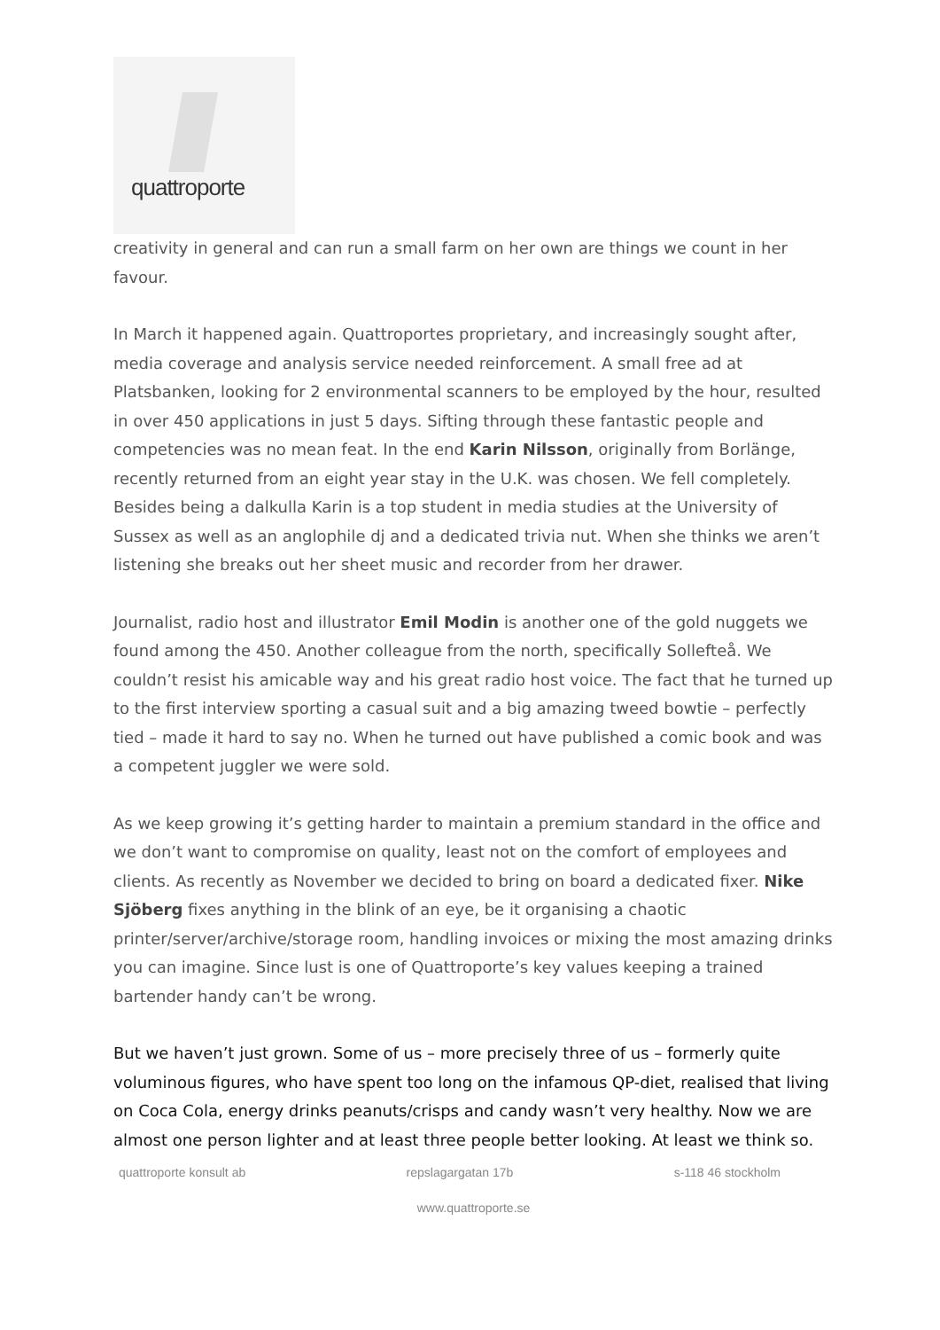quattroporte
creativity in general and can run a small farm on her own are things we count in her favour.
In March it happened again. Quattroportes proprietary, and increasingly sought after, media coverage and analysis service needed reinforcement. A small free ad at Platsbanken, looking for 2 environmental scanners to be employed by the hour, resulted in over 450 applications in just 5 days. Sifting through these fantastic people and competencies was no mean feat. In the end Karin Nilsson, originally from Borlänge, recently returned from an eight year stay in the U.K. was chosen. We fell completely. Besides being a dalkulla Karin is a top student in media studies at the University of Sussex as well as an anglophile dj and a dedicated trivia nut. When she thinks we aren’t listening she breaks out her sheet music and recorder from her drawer.
Journalist, radio host and illustrator Emil Modin is another one of the gold nuggets we found among the 450. Another colleague from the north, specifically Sollefteå. We couldn’t resist his amicable way and his great radio host voice. The fact that he turned up to the first interview sporting a casual suit and a big amazing tweed bowtie – perfectly tied – made it hard to say no. When he turned out have published a comic book and was a competent juggler we were sold.
As we keep growing it’s getting harder to maintain a premium standard in the office and we don’t want to compromise on quality, least not on the comfort of employees and clients. As recently as November we decided to bring on board a dedicated fixer. Nike Sjöberg fixes anything in the blink of an eye, be it organising a chaotic printer/server/archive/storage room, handling invoices or mixing the most amazing drinks you can imagine. Since lust is one of Quattroporte’s key values keeping a trained bartender handy can’t be wrong.
But we haven’t just grown. Some of us – more precisely three of us – formerly quite voluminous figures, who have spent too long on the infamous QP-diet, realised that living on Coca Cola, energy drinks peanuts/crisps and candy wasn’t very healthy. Now we are almost one person lighter and at least three people better looking. At least we think so.
quattroporte konsult ab repslagargatan 17b s-118 46 stockholm
www.quattroporte.se